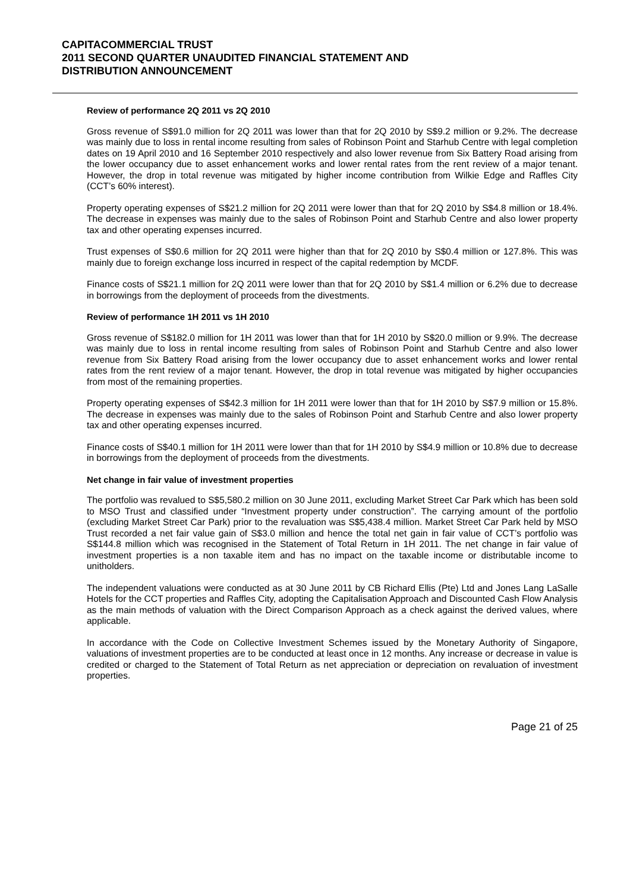CAPITACOMMERCIAL TRUST
2011 SECOND QUARTER UNAUDITED FINANCIAL STATEMENT AND
DISTRIBUTION ANNOUNCEMENT
Review of performance 2Q 2011 vs 2Q 2010
Gross revenue of S$91.0 million for 2Q 2011 was lower than that for 2Q 2010 by S$9.2 million or 9.2%. The decrease was mainly due to loss in rental income resulting from sales of Robinson Point and Starhub Centre with legal completion dates on 19 April 2010 and 16 September 2010 respectively and also lower revenue from Six Battery Road arising from the lower occupancy due to asset enhancement works and lower rental rates from the rent review of a major tenant. However, the drop in total revenue was mitigated by higher income contribution from Wilkie Edge and Raffles City (CCT’s 60% interest).
Property operating expenses of S$21.2 million for 2Q 2011 were lower than that for 2Q 2010 by S$4.8 million or 18.4%. The decrease in expenses was mainly due to the sales of Robinson Point and Starhub Centre and also lower property tax and other operating expenses incurred.
Trust expenses of S$0.6 million for 2Q 2011 were higher than that for 2Q 2010 by S$0.4 million or 127.8%. This was mainly due to foreign exchange loss incurred in respect of the capital redemption by MCDF.
Finance costs of S$21.1 million for 2Q 2011 were lower than that for 2Q 2010 by S$1.4 million or 6.2% due to decrease in borrowings from the deployment of proceeds from the divestments.
Review of performance 1H 2011 vs 1H 2010
Gross revenue of S$182.0 million for 1H 2011 was lower than that for 1H 2010 by S$20.0 million or 9.9%. The decrease was mainly due to loss in rental income resulting from sales of Robinson Point and Starhub Centre and also lower revenue from Six Battery Road arising from the lower occupancy due to asset enhancement works and lower rental rates from the rent review of a major tenant. However, the drop in total revenue was mitigated by higher occupancies from most of the remaining properties.
Property operating expenses of S$42.3 million for 1H 2011 were lower than that for 1H 2010 by S$7.9 million or 15.8%. The decrease in expenses was mainly due to the sales of Robinson Point and Starhub Centre and also lower property tax and other operating expenses incurred.
Finance costs of S$40.1 million for 1H 2011 were lower than that for 1H 2010 by S$4.9 million or 10.8% due to decrease in borrowings from the deployment of proceeds from the divestments.
Net change in fair value of investment properties
The portfolio was revalued to S$5,580.2 million on 30 June 2011, excluding Market Street Car Park which has been sold to MSO Trust and classified under “Investment property under construction”. The carrying amount of the portfolio (excluding Market Street Car Park) prior to the revaluation was S$5,438.4 million. Market Street Car Park held by MSO Trust recorded a net fair value gain of S$3.0 million and hence the total net gain in fair value of CCT’s portfolio was S$144.8 million which was recognised in the Statement of Total Return in 1H 2011. The net change in fair value of investment properties is a non taxable item and has no impact on the taxable income or distributable income to unitholders.
The independent valuations were conducted as at 30 June 2011 by CB Richard Ellis (Pte) Ltd and Jones Lang LaSalle Hotels for the CCT properties and Raffles City, adopting the Capitalisation Approach and Discounted Cash Flow Analysis as the main methods of valuation with the Direct Comparison Approach as a check against the derived values, where applicable.
In accordance with the Code on Collective Investment Schemes issued by the Monetary Authority of Singapore, valuations of investment properties are to be conducted at least once in 12 months. Any increase or decrease in value is credited or charged to the Statement of Total Return as net appreciation or depreciation on revaluation of investment properties.
Page 21 of 25